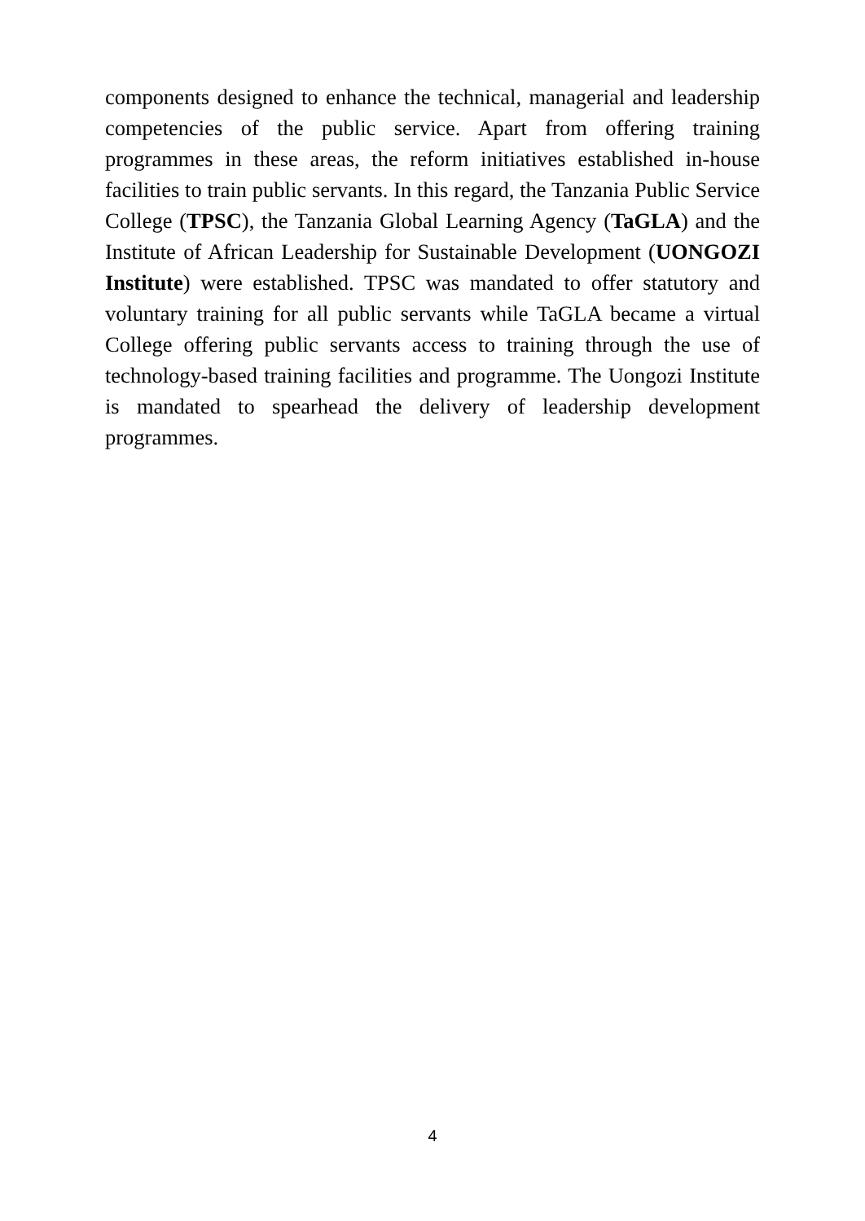components designed to enhance the technical, managerial and leadership competencies of the public service. Apart from offering training programmes in these areas, the reform initiatives established in-house facilities to train public servants. In this regard, the Tanzania Public Service College (TPSC), the Tanzania Global Learning Agency (TaGLA) and the Institute of African Leadership for Sustainable Development (UONGOZI Institute) were established. TPSC was mandated to offer statutory and voluntary training for all public servants while TaGLA became a virtual College offering public servants access to training through the use of technology-based training facilities and programme. The Uongozi Institute is mandated to spearhead the delivery of leadership development programmes.
4